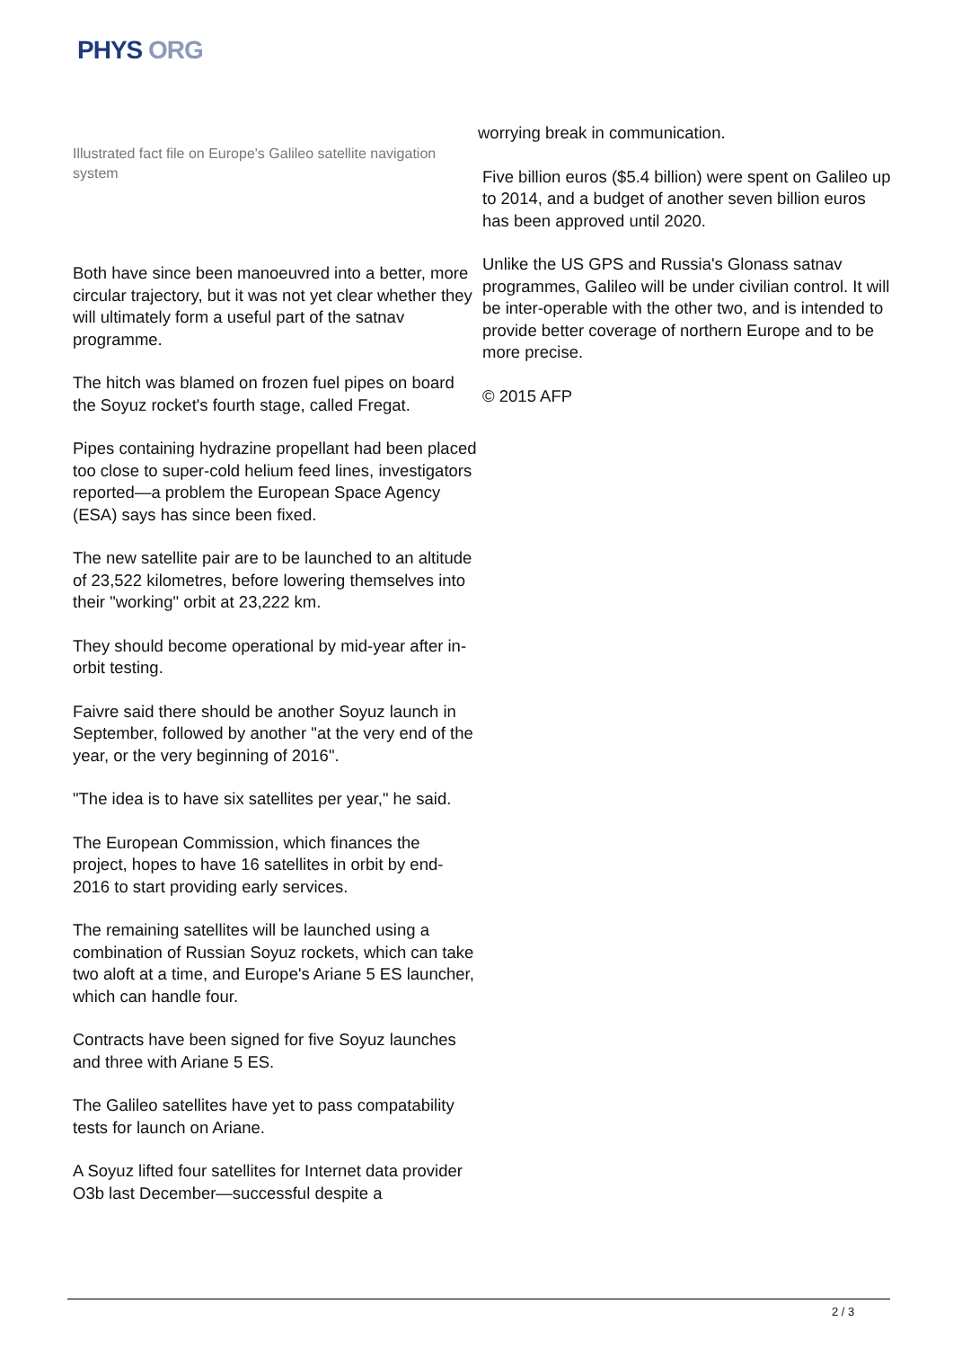PHYS ORG
Illustrated fact file on Europe's Galileo satellite navigation system
Both have since been manoeuvred into a better, more circular trajectory, but it was not yet clear whether they will ultimately form a useful part of the satnav programme.
The hitch was blamed on frozen fuel pipes on board the Soyuz rocket's fourth stage, called Fregat.
Pipes containing hydrazine propellant had been placed too close to super-cold helium feed lines, investigators reported—a problem the European Space Agency (ESA) says has since been fixed.
The new satellite pair are to be launched to an altitude of 23,522 kilometres, before lowering themselves into their "working" orbit at 23,222 km.
They should become operational by mid-year after in-orbit testing.
Faivre said there should be another Soyuz launch in September, followed by another "at the very end of the year, or the very beginning of 2016".
"The idea is to have six satellites per year," he said.
The European Commission, which finances the project, hopes to have 16 satellites in orbit by end-2016 to start providing early services.
The remaining satellites will be launched using a combination of Russian Soyuz rockets, which can take two aloft at a time, and Europe's Ariane 5 ES launcher, which can handle four.
Contracts have been signed for five Soyuz launches and three with Ariane 5 ES.
The Galileo satellites have yet to pass compatability tests for launch on Ariane.
A Soyuz lifted four satellites for Internet data provider O3b last December—successful despite a
worrying break in communication.
Five billion euros ($5.4 billion) were spent on Galileo up to 2014, and a budget of another seven billion euros has been approved until 2020.
Unlike the US GPS and Russia's Glonass satnav programmes, Galileo will be under civilian control. It will be inter-operable with the other two, and is intended to provide better coverage of northern Europe and to be more precise.
© 2015 AFP
2 / 3